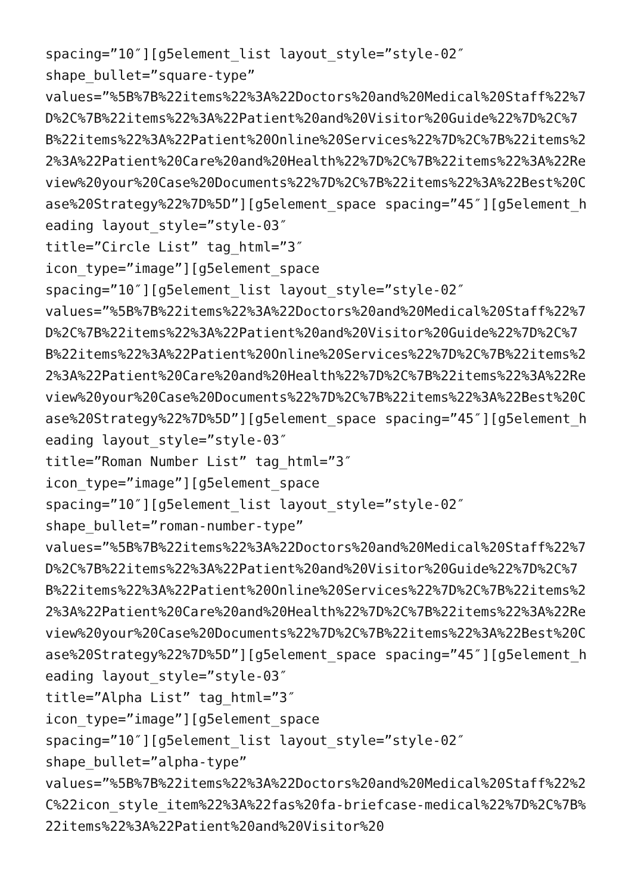spacing=”10″][g5element_list layout_style=”style-02″
shape_bullet=”square-type”
values=”%5B%7B%22items%22%3A%22Doctors%20and%20Medical%20Staff%22%7D%2C%7B%22items%22%3A%22Patient%20and%20Visitor%20Guide%22%7D%2C%7B%22items%22%3A%22Patient%20Online%20Services%22%7D%2C%7B%22items%22%3A%22Patient%20Care%20and%20Health%22%7D%2C%7B%22items%22%3A%22Review%20your%20Case%20Documents%22%7D%2C%7B%22items%22%3A%22Best%20Case%20Strategy%22%7D%5D”][g5element_space spacing=”45″][g5element_heading layout_style=”style-03″
title=”Circle List” tag_html=”3″
icon_type=”image”][g5element_space
spacing=”10″][g5element_list layout_style=”style-02″
values=”%5B%7B%22items%22%3A%22Doctors%20and%20Medical%20Staff%22%7D%2C%7B%22items%22%3A%22Patient%20and%20Visitor%20Guide%22%7D%2C%7B%22items%22%3A%22Patient%20Online%20Services%22%7D%2C%7B%22items%22%3A%22Patient%20Care%20and%20Health%22%7D%2C%7B%22items%22%3A%22Review%20your%20Case%20Documents%22%7D%2C%7B%22items%22%3A%22Best%20Case%20Strategy%22%7D%5D”][g5element_space spacing=”45″][g5element_heading layout_style=”style-03″
title=”Roman Number List” tag_html=”3″
icon_type=”image”][g5element_space
spacing=”10″][g5element_list layout_style=”style-02″
shape_bullet=”roman-number-type”
values=”%5B%7B%22items%22%3A%22Doctors%20and%20Medical%20Staff%22%7D%2C%7B%22items%22%3A%22Patient%20and%20Visitor%20Guide%22%7D%2C%7B%22items%22%3A%22Patient%20Online%20Services%22%7D%2C%7B%22items%22%3A%22Patient%20Care%20and%20Health%22%7D%2C%7B%22items%22%3A%22Review%20your%20Case%20Documents%22%7D%2C%7B%22items%22%3A%22Best%20Case%20Strategy%22%7D%5D”][g5element_space spacing=”45″][g5element_heading layout_style=”style-03″
title=”Alpha List” tag_html=”3″
icon_type=”image”][g5element_space
spacing=”10″][g5element_list layout_style=”style-02″
shape_bullet=”alpha-type”
values=”%5B%7B%22items%22%3A%22Doctors%20and%20Medical%20Staff%22%2C%22icon_style_item%22%3A%22fas%20fa-briefcase-medical%22%7D%2C%7B%22items%22%3A%22Patient%20and%20Visitor%20